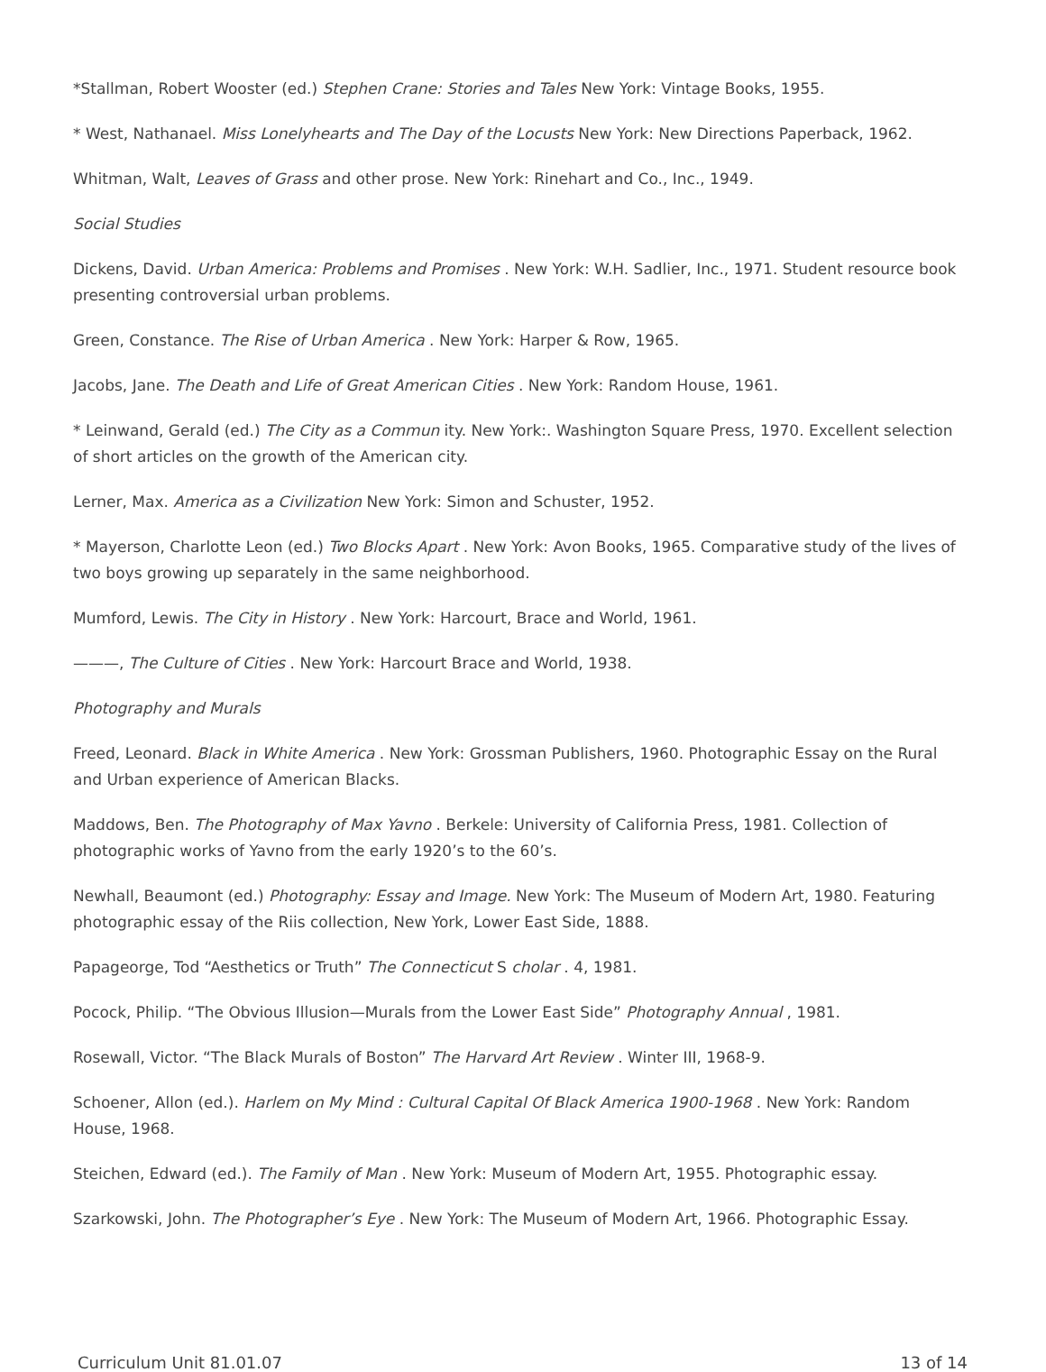*Stallman, Robert Wooster (ed.) Stephen Crane: Stories and Tales New York: Vintage Books, 1955.
* West, Nathanael. Miss Lonelyhearts and The Day of the Locusts New York: New Directions Paperback, 1962.
Whitman, Walt, Leaves of Grass and other prose. New York: Rinehart and Co., Inc., 1949.
Social Studies
Dickens, David. Urban America: Problems and Promises . New York: W.H. Sadlier, Inc., 1971. Student resource book presenting controversial urban problems.
Green, Constance. The Rise of Urban America . New York: Harper & Row, 1965.
Jacobs, Jane. The Death and Life of Great American Cities . New York: Random House, 1961.
* Leinwand, Gerald (ed.) The City as a Commun ity. New York:. Washington Square Press, 1970. Excellent selection of short articles on the growth of the American city.
Lerner, Max. America as a Civilization New York: Simon and Schuster, 1952.
* Mayerson, Charlotte Leon (ed.) Two Blocks Apart . New York: Avon Books, 1965. Comparative study of the lives of two boys growing up separately in the same neighborhood.
Mumford, Lewis. The City in History . New York: Harcourt, Brace and World, 1961.
———, The Culture of Cities . New York: Harcourt Brace and World, 1938.
Photography and Murals
Freed, Leonard. Black in White America . New York: Grossman Publishers, 1960. Photographic Essay on the Rural and Urban experience of American Blacks.
Maddows, Ben. The Photography of Max Yavno . Berkele: University of California Press, 1981. Collection of photographic works of Yavno from the early 1920’s to the 60’s.
Newhall, Beaumont (ed.) Photography: Essay and Image. New York: The Museum of Modern Art, 1980. Featuring photographic essay of the Riis collection, New York, Lower East Side, 1888.
Papageorge, Tod “Aesthetics or Truth” The Connecticut S cholar . 4, 1981.
Pocock, Philip. “The Obvious Illusion—Murals from the Lower East Side” Photography Annual , 1981.
Rosewall, Victor. “The Black Murals of Boston” The Harvard Art Review . Winter III, 1968-9.
Schoener, Allon (ed.). Harlem on My Mind : Cultural Capital Of Black America 1900-1968 . New York: Random House, 1968.
Steichen, Edward (ed.). The Family of Man . New York: Museum of Modern Art, 1955. Photographic essay.
Szarkowski, John. The Photographer’s Eye . New York: The Museum of Modern Art, 1966. Photographic Essay.
Curriculum Unit 81.01.07 13 of 14